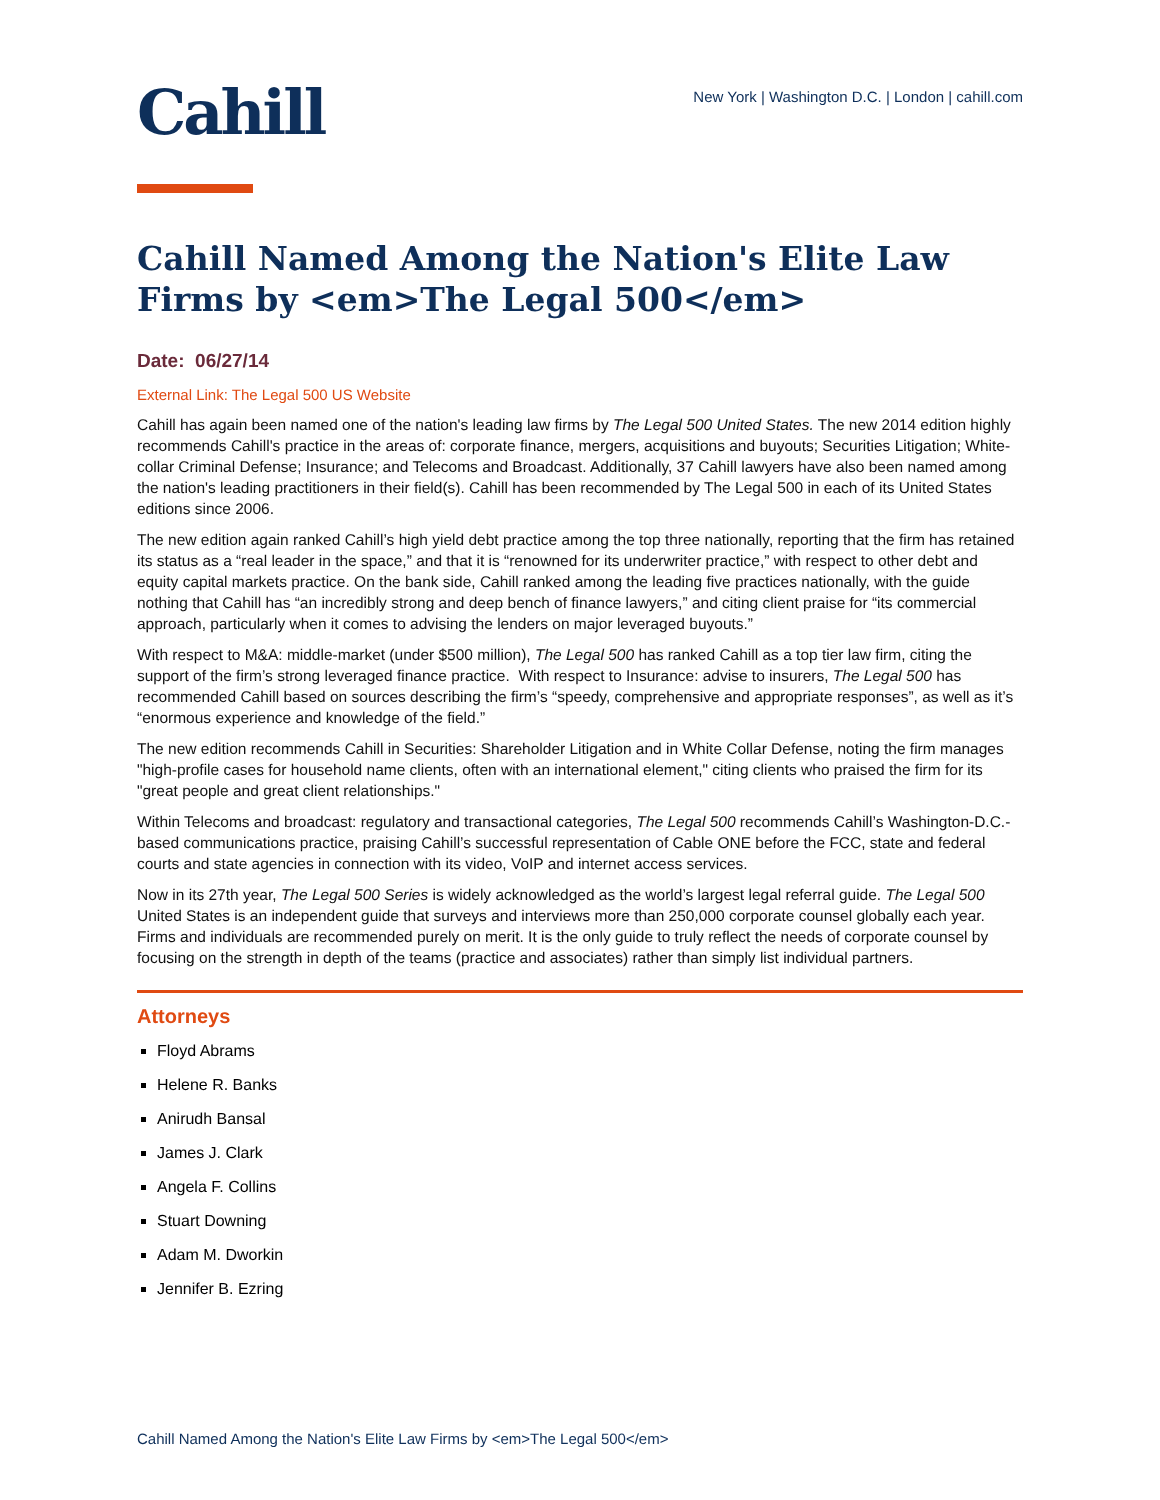Cahill
New York | Washington D.C. | London | cahill.com
Cahill Named Among the Nation's Elite Law Firms by <em>The Legal 500</em>
Date: 06/27/14
External Link: The Legal 500 US Website
Cahill has again been named one of the nation's leading law firms by The Legal 500 United States. The new 2014 edition highly recommends Cahill's practice in the areas of: corporate finance, mergers, acquisitions and buyouts; Securities Litigation; White-collar Criminal Defense; Insurance; and Telecoms and Broadcast. Additionally, 37 Cahill lawyers have also been named among the nation's leading practitioners in their field(s). Cahill has been recommended by The Legal 500 in each of its United States editions since 2006.
The new edition again ranked Cahill’s high yield debt practice among the top three nationally, reporting that the firm has retained its status as a “real leader in the space,” and that it is “renowned for its underwriter practice,” with respect to other debt and equity capital markets practice. On the bank side, Cahill ranked among the leading five practices nationally, with the guide nothing that Cahill has “an incredibly strong and deep bench of finance lawyers,” and citing client praise for “its commercial approach, particularly when it comes to advising the lenders on major leveraged buyouts.”
With respect to M&A: middle-market (under $500 million), The Legal 500 has ranked Cahill as a top tier law firm, citing the support of the firm’s strong leveraged finance practice. With respect to Insurance: advise to insurers, The Legal 500 has recommended Cahill based on sources describing the firm’s “speedy, comprehensive and appropriate responses”, as well as it’s “enormous experience and knowledge of the field.”
The new edition recommends Cahill in Securities: Shareholder Litigation and in White Collar Defense, noting the firm manages "high-profile cases for household name clients, often with an international element," citing clients who praised the firm for its "great people and great client relationships."
Within Telecoms and broadcast: regulatory and transactional categories, The Legal 500 recommends Cahill’s Washington-D.C.-based communications practice, praising Cahill’s successful representation of Cable ONE before the FCC, state and federal courts and state agencies in connection with its video, VoIP and internet access services.
Now in its 27th year, The Legal 500 Series is widely acknowledged as the world’s largest legal referral guide. The Legal 500 United States is an independent guide that surveys and interviews more than 250,000 corporate counsel globally each year. Firms and individuals are recommended purely on merit. It is the only guide to truly reflect the needs of corporate counsel by focusing on the strength in depth of the teams (practice and associates) rather than simply list individual partners.
Attorneys
Floyd Abrams
Helene R. Banks
Anirudh Bansal
James J. Clark
Angela F. Collins
Stuart Downing
Adam M. Dworkin
Jennifer B. Ezring
Cahill Named Among the Nation's Elite Law Firms by <em>The Legal 500</em>